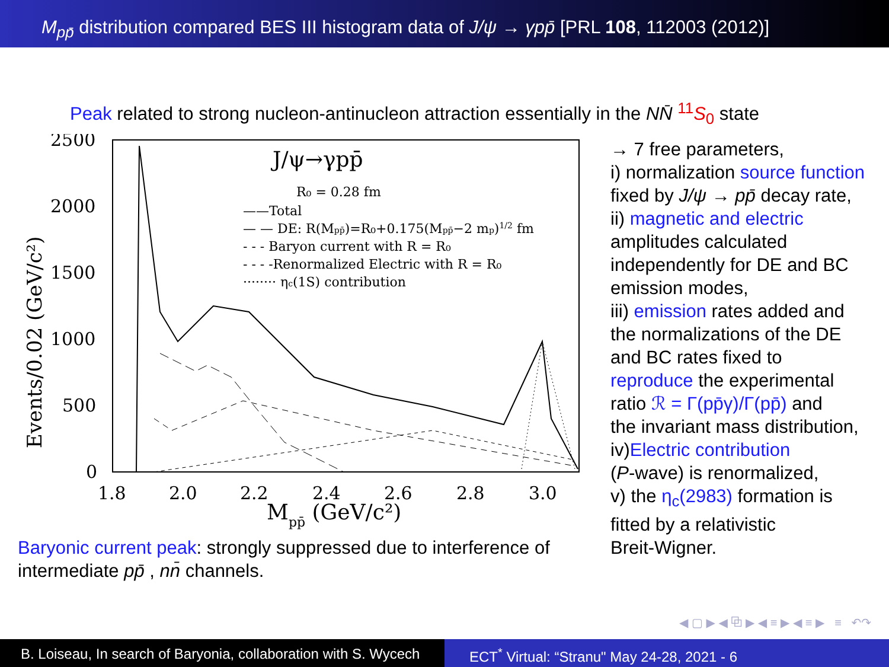M<sub>pp̄</sub> distribution compared BES III histogram data of J/ψ → γpp̄ [PRL 108, 112003 (2012)]
Peak related to strong nucleon-antinucleon attraction essentially in the NN̄ <sup>11</sup>S<sub>0</sub> state
2500
2000
1500
1000
500
0
1.8
2.0
2.2
2.4
2.6
2.8
3.0
Mpp̄ (GeV/c²)
Events/0.02 (GeV/c²)
J/ψ→γpp̄
R₀ = 0.28 fm
——Total
— — DE: R(Mpp̄)=R₀+0.175(Mpp̄−2 mp)1/2 fm
- - - Baryon current with R = R₀
- - - -Renormalized Electric with R = R₀
········ ηc(1S) contribution
Baryonic current peak: strongly suppressed due to interference of intermediate pp̄ , nn̄ channels.
→ 7 free parameters,
i) normalization source function
fixed by J/ψ → pp̄ decay rate,
ii) magnetic and electric
amplitudes calculated
independently for DE and BC
emission modes,
iii) emission rates added and
the normalizations of the DE
and BC rates fixed to
reproduce the experimental
ratio ℛ = Γ(pp̄γ)/Γ(pp̄) and
the invariant mass distribution,
iv)Electric contribution
(P-wave) is renormalized,
v) the η<sub>c</sub>(2983) formation is
fitted by a relativistic
Breit-Wigner.
◀ ▢ ▶ ◀ ⧉ ▶ ◀ ≡ ▶ ◀ ≡ ▶ ≡ ↶↷
B. Loiseau, In search of Baryonia, collaboration with S. Wycech
ECT<sup>*</sup> Virtual: “Stranu" May 24-28, 2021 - 6